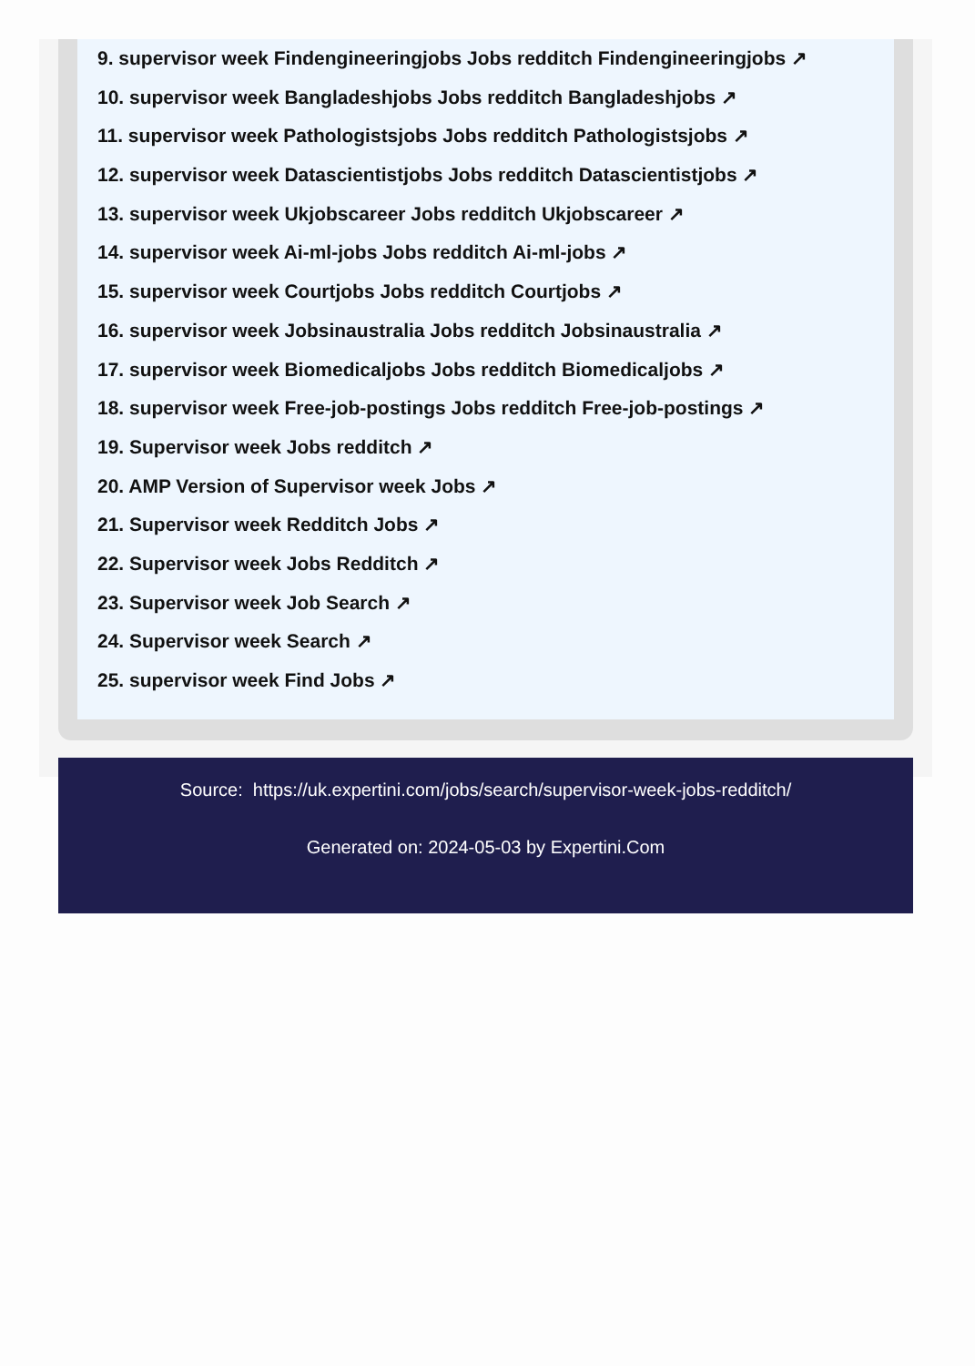9. supervisor week Findengineeringjobs Jobs redditch Findengineeringjobs ↗
10. supervisor week Bangladeshjobs Jobs redditch Bangladeshjobs ↗
11. supervisor week Pathologistsjobs Jobs redditch Pathologistsjobs ↗
12. supervisor week Datascientistjobs Jobs redditch Datascientistjobs ↗
13. supervisor week Ukjobscareer Jobs redditch Ukjobscareer ↗
14. supervisor week Ai-ml-jobs Jobs redditch Ai-ml-jobs ↗
15. supervisor week Courtjobs Jobs redditch Courtjobs ↗
16. supervisor week Jobsinaustralia Jobs redditch Jobsinaustralia ↗
17. supervisor week Biomedicaljobs Jobs redditch Biomedicaljobs ↗
18. supervisor week Free-job-postings Jobs redditch Free-job-postings ↗
19. Supervisor week Jobs redditch ↗
20. AMP Version of Supervisor week Jobs ↗
21. Supervisor week Redditch Jobs ↗
22. Supervisor week Jobs Redditch ↗
23. Supervisor week Job Search ↗
24. Supervisor week Search ↗
25. supervisor week Find Jobs ↗
Source: https://uk.expertini.com/jobs/search/supervisor-week-jobs-redditch/
Generated on: 2024-05-03 by Expertini.Com